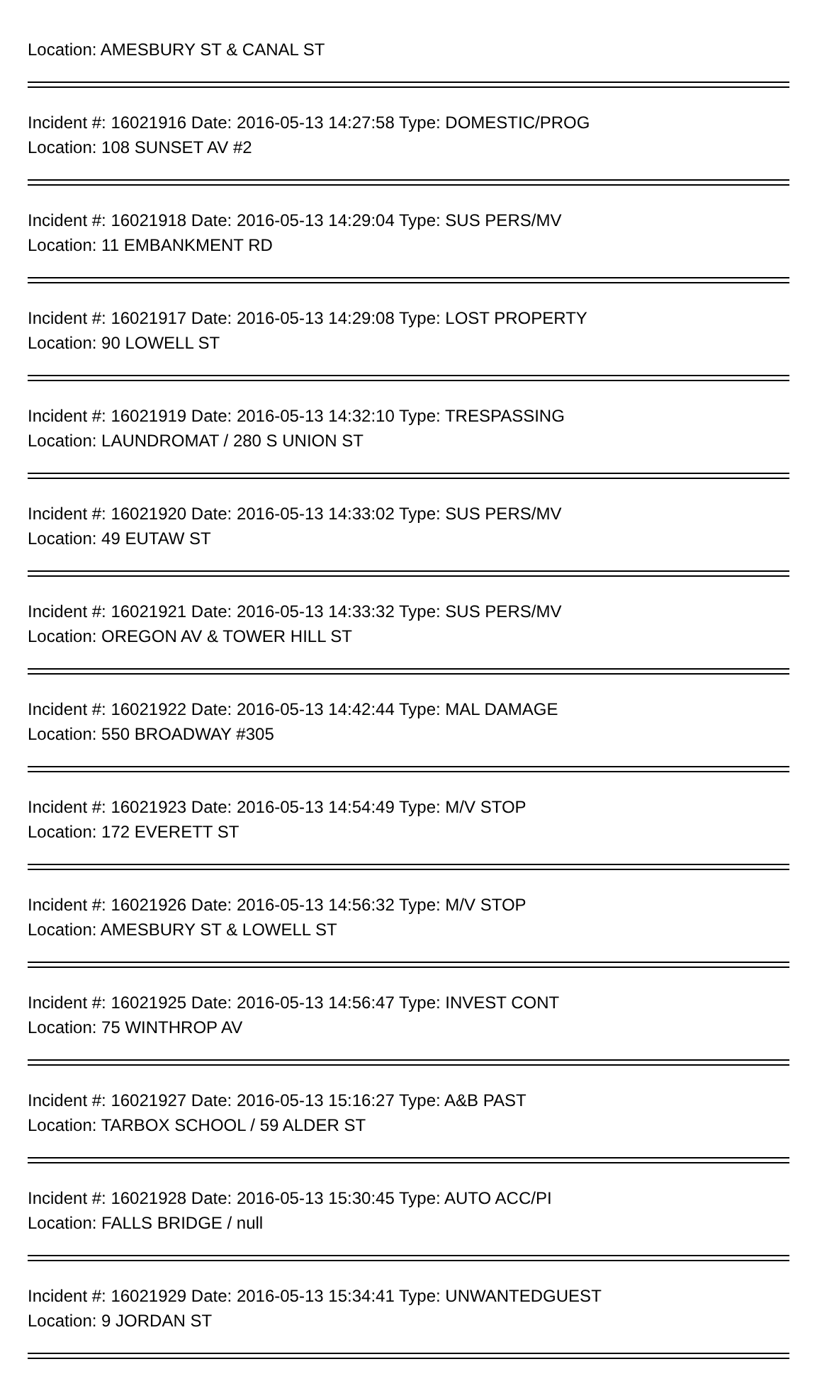Location: AMESBURY ST & CANAL ST
Incident #: 16021916 Date: 2016-05-13 14:27:58 Type: DOMESTIC/PROG
Location: 108 SUNSET AV #2
Incident #: 16021918 Date: 2016-05-13 14:29:04 Type: SUS PERS/MV
Location: 11 EMBANKMENT RD
Incident #: 16021917 Date: 2016-05-13 14:29:08 Type: LOST PROPERTY
Location: 90 LOWELL ST
Incident #: 16021919 Date: 2016-05-13 14:32:10 Type: TRESPASSING
Location: LAUNDROMAT / 280 S UNION ST
Incident #: 16021920 Date: 2016-05-13 14:33:02 Type: SUS PERS/MV
Location: 49 EUTAW ST
Incident #: 16021921 Date: 2016-05-13 14:33:32 Type: SUS PERS/MV
Location: OREGON AV & TOWER HILL ST
Incident #: 16021922 Date: 2016-05-13 14:42:44 Type: MAL DAMAGE
Location: 550 BROADWAY #305
Incident #: 16021923 Date: 2016-05-13 14:54:49 Type: M/V STOP
Location: 172 EVERETT ST
Incident #: 16021926 Date: 2016-05-13 14:56:32 Type: M/V STOP
Location: AMESBURY ST & LOWELL ST
Incident #: 16021925 Date: 2016-05-13 14:56:47 Type: INVEST CONT
Location: 75 WINTHROP AV
Incident #: 16021927 Date: 2016-05-13 15:16:27 Type: A&B PAST
Location: TARBOX SCHOOL / 59 ALDER ST
Incident #: 16021928 Date: 2016-05-13 15:30:45 Type: AUTO ACC/PI
Location: FALLS BRIDGE / null
Incident #: 16021929 Date: 2016-05-13 15:34:41 Type: UNWANTEDGUEST
Location: 9 JORDAN ST